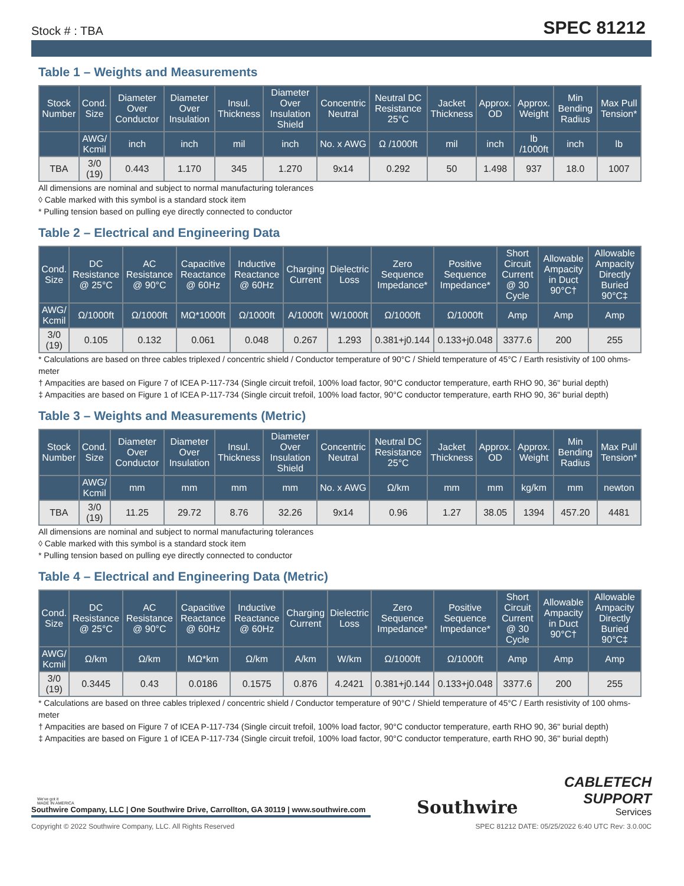Stock # : TBA
SPEC 81212
Table 1 – Weights and Measurements
| Stock Number | Cond. Size | Diameter Over Conductor | Diameter Over Insulation | Insul. Thickness | Diameter Over Insulation Shield | Concentric Neutral | Neutral DC Resistance 25°C | Jacket Thickness | Approx. OD | Approx. Weight | Min Bending Radius | Max Pull Tension* |
| --- | --- | --- | --- | --- | --- | --- | --- | --- | --- | --- | --- | --- |
| | AWG/ Kcmil | inch | inch | mil | inch | No. x AWG | Ω /1000ft | mil | inch | lb /1000ft | inch | lb |
| TBA | 3/0 (19) | 0.443 | 1.170 | 345 | 1.270 | 9x14 | 0.292 | 50 | 1.498 | 937 | 18.0 | 1007 |
All dimensions are nominal and subject to normal manufacturing tolerances
◊ Cable marked with this symbol is a standard stock item
* Pulling tension based on pulling eye directly connected to conductor
Table 2 – Electrical and Engineering Data
| Cond. Size | DC Resistance @ 25°C | AC Resistance @ 90°C | Capacitive Reactance @ 60Hz | Inductive Reactance @ 60Hz | Charging Current | Dielectric Loss | Zero Sequence Impedance* | Positive Sequence Impedance* | Short Circuit Current @ 30 Cycle | Allowable Ampacity in Duct 90°C† | Allowable Ampacity Directly Buried 90°C‡ |
| --- | --- | --- | --- | --- | --- | --- | --- | --- | --- | --- | --- |
| AWG/ Kcmil | Ω/1000ft | Ω/1000ft | MΩ*1000ft | Ω/1000ft | A/1000ft | W/1000ft | Ω/1000ft | Ω/1000ft | Amp | Amp | Amp |
| 3/0 (19) | 0.105 | 0.132 | 0.061 | 0.048 | 0.267 | 1.293 | 0.381+j0.144 | 0.133+j0.048 | 3377.6 | 200 | 255 |
* Calculations are based on three cables triplexed / concentric shield / Conductor temperature of 90°C / Shield temperature of 45°C / Earth resistivity of 100 ohms-meter
† Ampacities are based on Figure 7 of ICEA P-117-734 (Single circuit trefoil, 100% load factor, 90°C conductor temperature, earth RHO 90, 36" burial depth)
‡ Ampacities are based on Figure 1 of ICEA P-117-734 (Single circuit trefoil, 100% load factor, 90°C conductor temperature, earth RHO 90, 36" burial depth)
Table 3 – Weights and Measurements (Metric)
| Stock Number | Cond. Size | Diameter Over Conductor | Diameter Over Insulation | Insul. Thickness | Diameter Over Insulation Shield | Concentric Neutral | Neutral DC Resistance 25°C | Jacket Thickness | Approx. OD | Approx. Weight | Min Bending Radius | Max Pull Tension* |
| --- | --- | --- | --- | --- | --- | --- | --- | --- | --- | --- | --- | --- |
| | AWG/ Kcmil | mm | mm | mm | mm | No. x AWG | Ω/km | mm | mm | kg/km | mm | newton |
| TBA | 3/0 (19) | 11.25 | 29.72 | 8.76 | 32.26 | 9x14 | 0.96 | 1.27 | 38.05 | 1394 | 457.20 | 4481 |
All dimensions are nominal and subject to normal manufacturing tolerances
◊ Cable marked with this symbol is a standard stock item
* Pulling tension based on pulling eye directly connected to conductor
Table 4 – Electrical and Engineering Data (Metric)
| Cond. Size | DC Resistance @ 25°C | AC Resistance @ 90°C | Capacitive Reactance @ 60Hz | Inductive Reactance @ 60Hz | Charging Current | Dielectric Loss | Zero Sequence Impedance* | Positive Sequence Impedance* | Short Circuit Current @ 30 Cycle | Allowable Ampacity in Duct 90°C† | Allowable Ampacity Directly Buried 90°C‡ |
| --- | --- | --- | --- | --- | --- | --- | --- | --- | --- | --- | --- |
| AWG/ Kcmil | Ω/km | Ω/km | MΩ*km | Ω/km | A/km | W/km | Ω/1000ft | Ω/1000ft | Amp | Amp | Amp |
| 3/0 (19) | 0.3445 | 0.43 | 0.0186 | 0.1575 | 0.876 | 4.2421 | 0.381+j0.144 | 0.133+j0.048 | 3377.6 | 200 | 255 |
* Calculations are based on three cables triplexed / concentric shield / Conductor temperature of 90°C / Shield temperature of 45°C / Earth resistivity of 100 ohms-meter
† Ampacities are based on Figure 7 of ICEA P-117-734 (Single circuit trefoil, 100% load factor, 90°C conductor temperature, earth RHO 90, 36" burial depth)
‡ Ampacities are based on Figure 1 of ICEA P-117-734 (Single circuit trefoil, 100% load factor, 90°C conductor temperature, earth RHO 90, 36" burial depth)
We've got it
MADE IN AMERICA
Southwire Company, LLC | One Southwire Drive, Carrollton, GA 30119 | www.southwire.com
Southwire
CABLETECH
SUPPORT
Services
Copyright © 2022 Southwire Company, LLC. All Rights Reserved SPEC 81212 DATE: 05/25/2022 6:40 UTC Rev: 3.0.00C